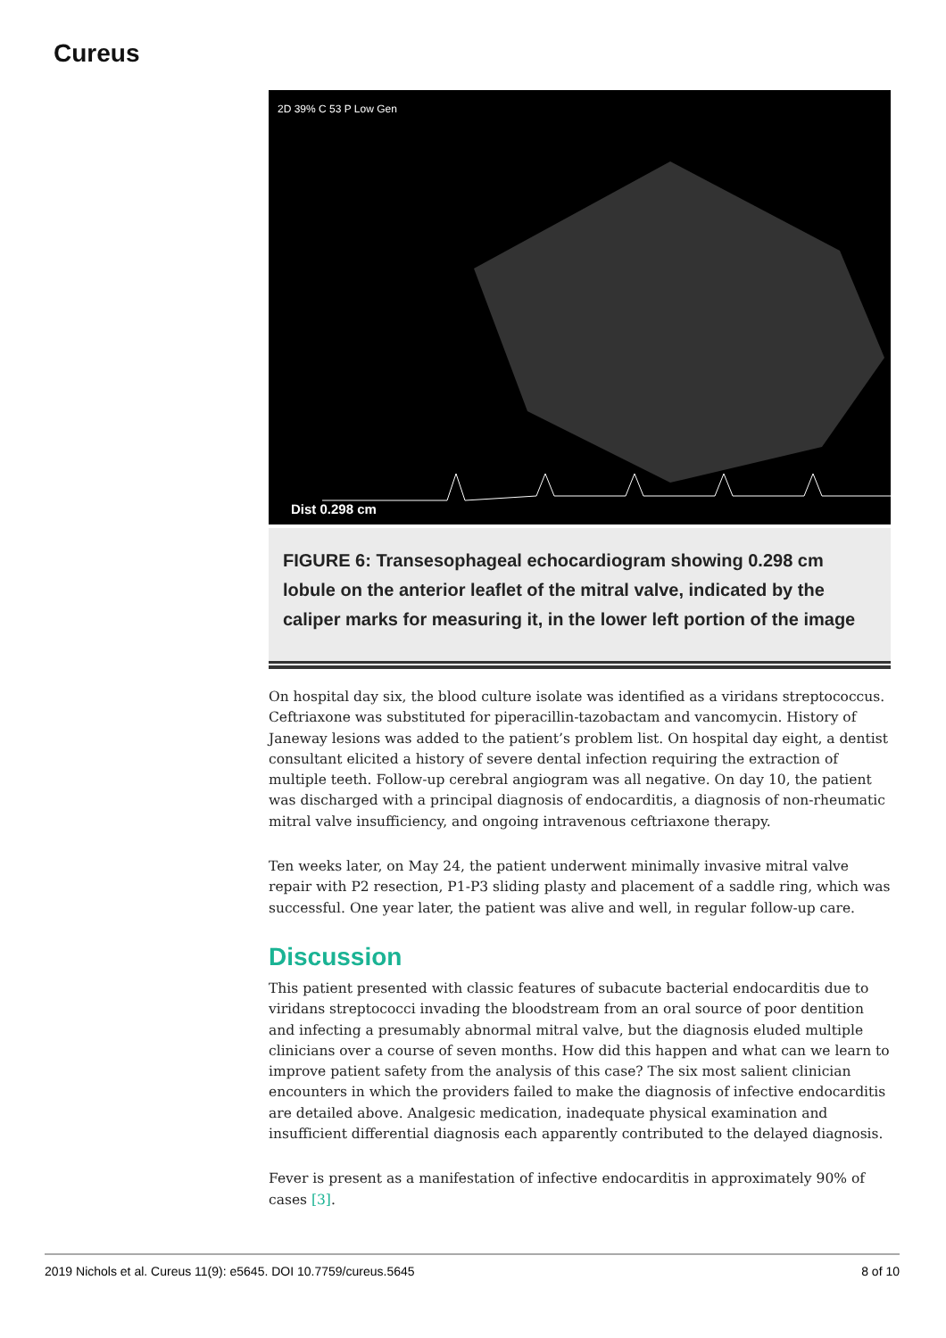Cureus
2D 39% C 53 P Low Gen
Dist 0.298 cm
FIGURE 6: Transesophageal echocardiogram showing 0.298 cm lobule on the anterior leaflet of the mitral valve, indicated by the caliper marks for measuring it, in the lower left portion of the image
On hospital day six, the blood culture isolate was identified as a viridans streptococcus. Ceftriaxone was substituted for piperacillin-tazobactam and vancomycin. History of Janeway lesions was added to the patient’s problem list. On hospital day eight, a dentist consultant elicited a history of severe dental infection requiring the extraction of multiple teeth. Follow-up cerebral angiogram was all negative. On day 10, the patient was discharged with a principal diagnosis of endocarditis, a diagnosis of non-rheumatic mitral valve insufficiency, and ongoing intravenous ceftriaxone therapy.
Ten weeks later, on May 24, the patient underwent minimally invasive mitral valve repair with P2 resection, P1-P3 sliding plasty and placement of a saddle ring, which was successful. One year later, the patient was alive and well, in regular follow-up care.
Discussion
This patient presented with classic features of subacute bacterial endocarditis due to viridans streptococci invading the bloodstream from an oral source of poor dentition and infecting a presumably abnormal mitral valve, but the diagnosis eluded multiple clinicians over a course of seven months. How did this happen and what can we learn to improve patient safety from the analysis of this case? The six most salient clinician encounters in which the providers failed to make the diagnosis of infective endocarditis are detailed above. Analgesic medication, inadequate physical examination and insufficient differential diagnosis each apparently contributed to the delayed diagnosis.
Fever is present as a manifestation of infective endocarditis in approximately 90% of cases [3].
2019 Nichols et al. Cureus 11(9): e5645. DOI 10.7759/cureus.5645 8 of 10